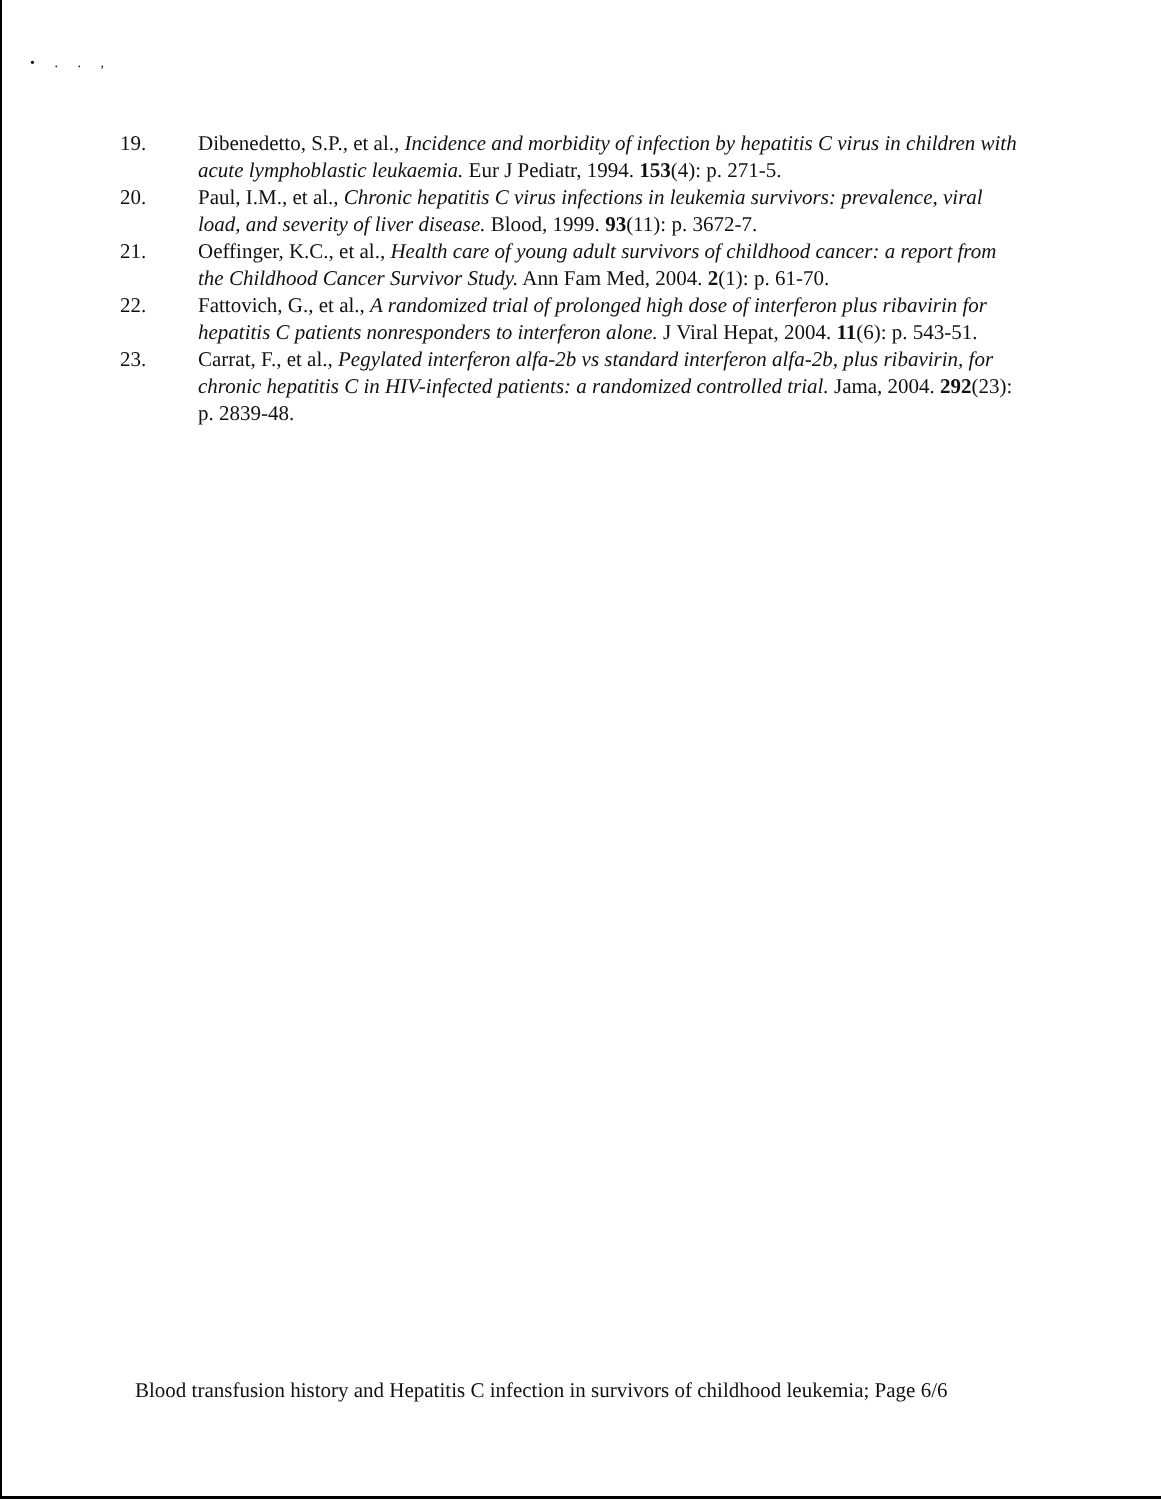• . . ,
19. Dibenedetto, S.P., et al., Incidence and morbidity of infection by hepatitis C virus in children with acute lymphoblastic leukaemia. Eur J Pediatr, 1994. 153(4): p. 271-5.
20. Paul, I.M., et al., Chronic hepatitis C virus infections in leukemia survivors: prevalence, viral load, and severity of liver disease. Blood, 1999. 93(11): p. 3672-7.
21. Oeffinger, K.C., et al., Health care of young adult survivors of childhood cancer: a report from the Childhood Cancer Survivor Study. Ann Fam Med, 2004. 2(1): p. 61-70.
22. Fattovich, G., et al., A randomized trial of prolonged high dose of interferon plus ribavirin for hepatitis C patients nonresponders to interferon alone. J Viral Hepat, 2004. 11(6): p. 543-51.
23. Carrat, F., et al., Pegylated interferon alfa-2b vs standard interferon alfa-2b, plus ribavirin, for chronic hepatitis C in HIV-infected patients: a randomized controlled trial. Jama, 2004. 292(23): p. 2839-48.
Blood transfusion history and Hepatitis C infection in survivors of childhood leukemia; Page 6/6